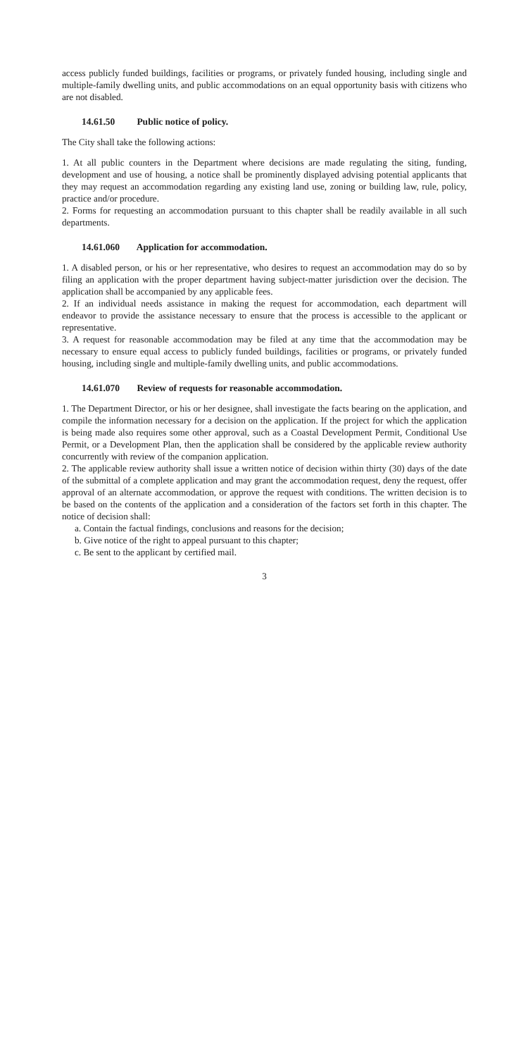access publicly funded buildings, facilities or programs, or privately funded housing, including single and multiple-family dwelling units, and public accommodations on an equal opportunity basis with citizens who are not disabled.
14.61.50 Public notice of policy.
The City shall take the following actions:
1. At all public counters in the Department where decisions are made regulating the siting, funding, development and use of housing, a notice shall be prominently displayed advising potential applicants that they may request an accommodation regarding any existing land use, zoning or building law, rule, policy, practice and/or procedure.
2. Forms for requesting an accommodation pursuant to this chapter shall be readily available in all such departments.
14.61.060 Application for accommodation.
1. A disabled person, or his or her representative, who desires to request an accommodation may do so by filing an application with the proper department having subject-matter jurisdiction over the decision. The application shall be accompanied by any applicable fees.
2. If an individual needs assistance in making the request for accommodation, each department will endeavor to provide the assistance necessary to ensure that the process is accessible to the applicant or representative.
3. A request for reasonable accommodation may be filed at any time that the accommodation may be necessary to ensure equal access to publicly funded buildings, facilities or programs, or privately funded housing, including single and multiple-family dwelling units, and public accommodations.
14.61.070 Review of requests for reasonable accommodation.
1. The Department Director, or his or her designee, shall investigate the facts bearing on the application, and compile the information necessary for a decision on the application. If the project for which the application is being made also requires some other approval, such as a Coastal Development Permit, Conditional Use Permit, or a Development Plan, then the application shall be considered by the applicable review authority concurrently with review of the companion application.
2. The applicable review authority shall issue a written notice of decision within thirty (30) days of the date of the submittal of a complete application and may grant the accommodation request, deny the request, offer approval of an alternate accommodation, or approve the request with conditions. The written decision is to be based on the contents of the application and a consideration of the factors set forth in this chapter. The notice of decision shall:
a. Contain the factual findings, conclusions and reasons for the decision;
b. Give notice of the right to appeal pursuant to this chapter;
c. Be sent to the applicant by certified mail.
3